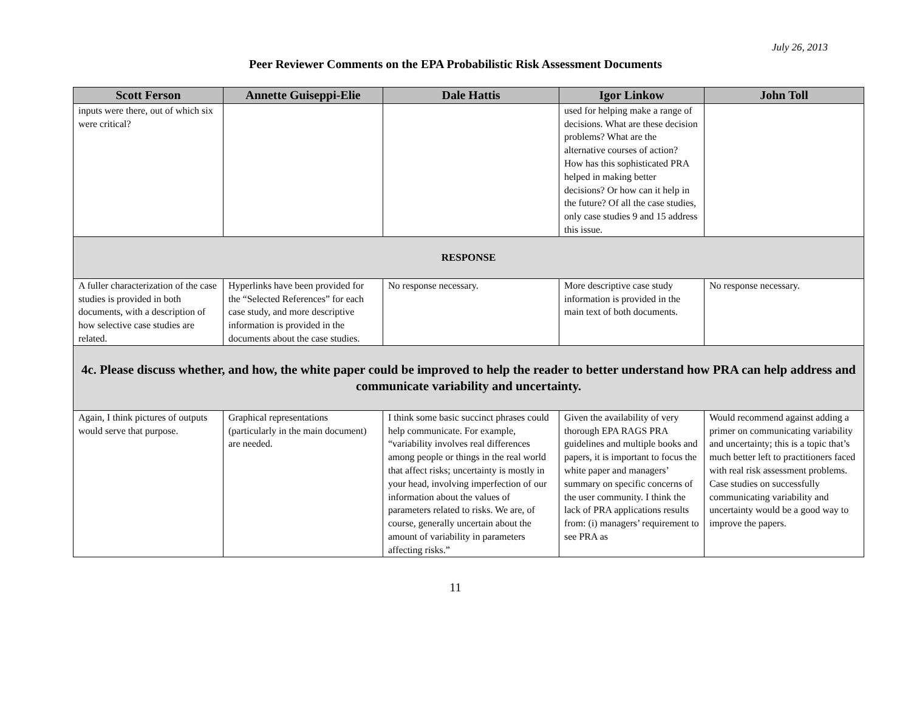July 26, 2013
Peer Reviewer Comments on the EPA Probabilistic Risk Assessment Documents
| Scott Ferson | Annette Guiseppi-Elie | Dale Hattis | Igor Linkow | John Toll |
| --- | --- | --- | --- | --- |
| inputs were there, out of which six were critical? | | | used for helping make a range of decisions. What are these decision problems? What are the alternative courses of action? How has this sophisticated PRA helped in making better decisions? Or how can it help in the future? Of all the case studies, only case studies 9 and 15 address this issue. | |
| RESPONSE | | | | |
| A fuller characterization of the case studies is provided in both documents, with a description of how selective case studies are related. | Hyperlinks have been provided for the “Selected References” for each case study, and more descriptive information is provided in the documents about the case studies. | No response necessary. | More descriptive case study information is provided in the main text of both documents. | No response necessary. |
| 4c. Please discuss whether, and how, the white paper could be improved to help the reader to better understand how PRA can help address and communicate variability and uncertainty. | | | | |
| Again, I think pictures of outputs would serve that purpose. | Graphical representations (particularly in the main document) are needed. | I think some basic succinct phrases could help communicate. For example, “variability involves real differences among people or things in the real world that affect risks; uncertainty is mostly in your head, involving imperfection of our information about the values of parameters related to risks. We are, of course, generally uncertain about the amount of variability in parameters affecting risks.” | Given the availability of very thorough EPA RAGS PRA guidelines and multiple books and papers, it is important to focus the white paper and managers’ summary on specific concerns of the user community. I think the lack of PRA applications results from: (i) managers’ requirement to see PRA as | Would recommend against adding a primer on communicating variability and uncertainty; this is a topic that’s much better left to practitioners faced with real risk assessment problems. Case studies on successfully communicating variability and uncertainty would be a good way to improve the papers. |
11